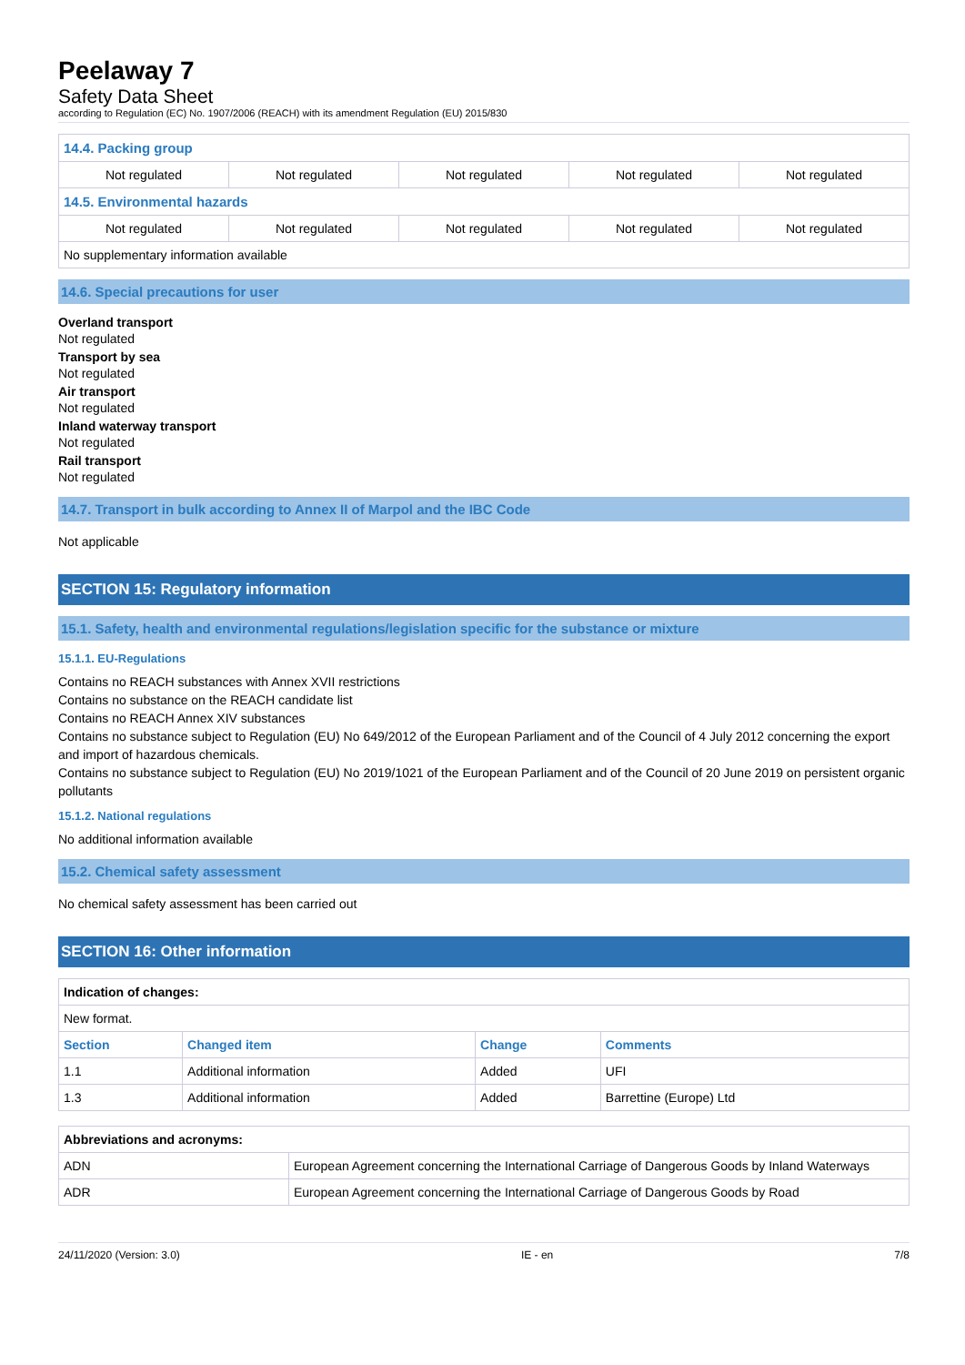Peelaway 7
Safety Data Sheet
according to Regulation (EC) No. 1907/2006 (REACH) with its amendment Regulation (EU) 2015/830
| 14.4. Packing group | | | | |
| Not regulated | Not regulated | Not regulated | Not regulated | Not regulated |
| 14.5. Environmental hazards | | | | |
| Not regulated | Not regulated | Not regulated | Not regulated | Not regulated |
| No supplementary information available | | | | |
14.6. Special precautions for user
Overland transport
Not regulated
Transport by sea
Not regulated
Air transport
Not regulated
Inland waterway transport
Not regulated
Rail transport
Not regulated
14.7. Transport in bulk according to Annex II of Marpol and the IBC Code
Not applicable
SECTION 15: Regulatory information
15.1. Safety, health and environmental regulations/legislation specific for the substance or mixture
15.1.1. EU-Regulations
Contains no REACH substances with Annex XVII restrictions
Contains no substance on the REACH candidate list
Contains no REACH Annex XIV substances
Contains no substance subject to Regulation (EU) No 649/2012 of the European Parliament and of the Council of 4 July 2012 concerning the export and import of hazardous chemicals.
Contains no substance subject to Regulation (EU) No 2019/1021 of the European Parliament and of the Council of 20 June 2019 on persistent organic pollutants
15.1.2. National regulations
No additional information available
15.2. Chemical safety assessment
No chemical safety assessment has been carried out
SECTION 16: Other information
| Indication of changes: | | | |
| New format. | | | |
| Section | Changed item | Change | Comments |
| 1.1 | Additional information | Added | UFI |
| 1.3 | Additional information | Added | Barrettine (Europe) Ltd |
| Abbreviations and acronyms: | |
| ADN | European Agreement concerning the International Carriage of Dangerous Goods by Inland Waterways |
| ADR | European Agreement concerning the International Carriage of Dangerous Goods by Road |
24/11/2020 (Version: 3.0) IE - en 7/8